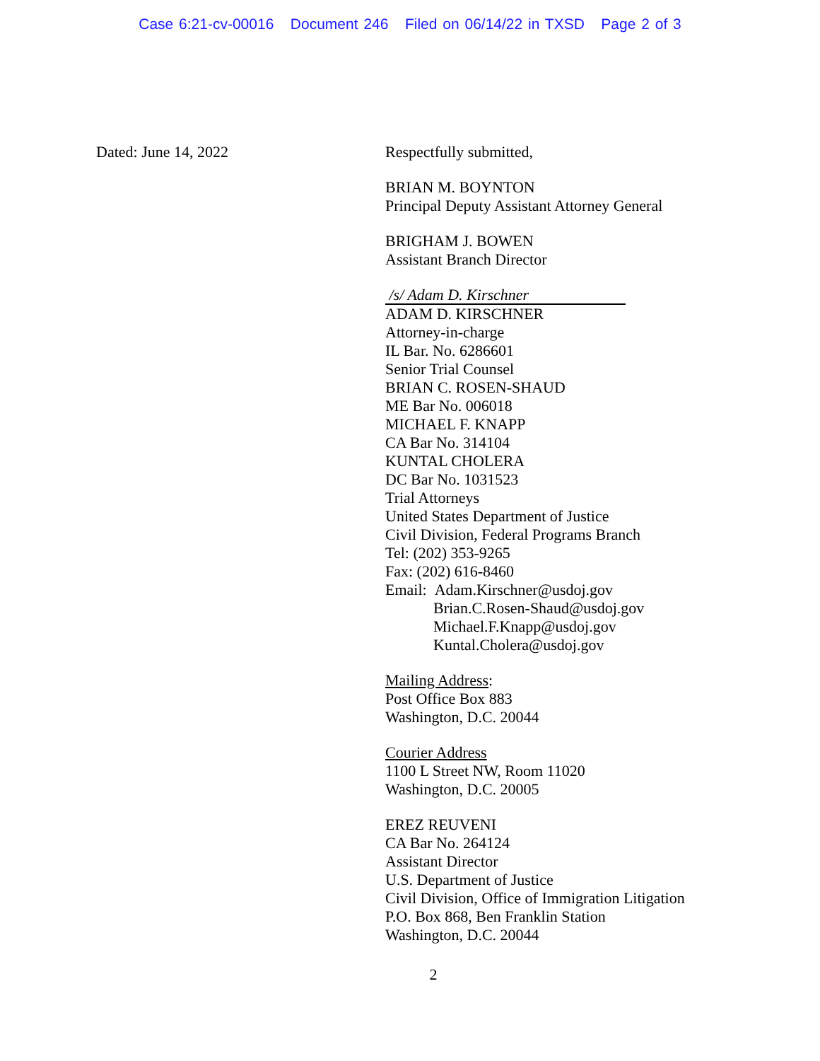Case 6:21-cv-00016 Document 246 Filed on 06/14/22 in TXSD Page 2 of 3
Dated: June 14, 2022
Respectfully submitted,
BRIAN M. BOYNTON
Principal Deputy Assistant Attorney General
BRIGHAM J. BOWEN
Assistant Branch Director
/s/ Adam D. Kirschner
ADAM D. KIRSCHNER
Attorney-in-charge
IL Bar. No. 6286601
Senior Trial Counsel
BRIAN C. ROSEN-SHAUD
ME Bar No. 006018
MICHAEL F. KNAPP
CA Bar No. 314104
KUNTAL CHOLERA
DC Bar No. 1031523
Trial Attorneys
United States Department of Justice
Civil Division, Federal Programs Branch
Tel: (202) 353-9265
Fax: (202) 616-8460
Email: Adam.Kirschner@usdoj.gov
Brian.C.Rosen-Shaud@usdoj.gov
Michael.F.Knapp@usdoj.gov
Kuntal.Cholera@usdoj.gov
Mailing Address:
Post Office Box 883
Washington, D.C. 20044
Courier Address
1100 L Street NW, Room 11020
Washington, D.C. 20005
EREZ REUVENI
CA Bar No. 264124
Assistant Director
U.S. Department of Justice
Civil Division, Office of Immigration Litigation
P.O. Box 868, Ben Franklin Station
Washington, D.C. 20044
2